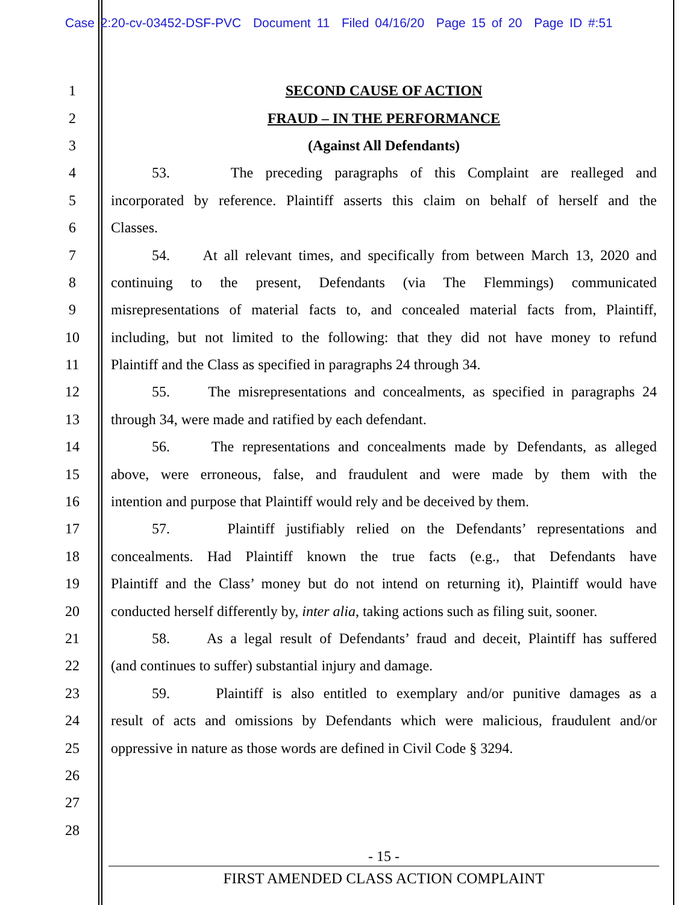Case 2:20-cv-03452-DSF-PVC Document 11 Filed 04/16/20 Page 15 of 20 Page ID #:51
1 SECOND CAUSE OF ACTION
2 FRAUD – IN THE PERFORMANCE
3 (Against All Defendants)
4 53. The preceding paragraphs of this Complaint are realleged and
5 incorporated by reference. Plaintiff asserts this claim on behalf of herself and the
6 Classes.
7 54. At all relevant times, and specifically from between March 13, 2020 and
8 continuing to the present, Defendants (via The Flemmings) communicated
9 misrepresentations of material facts to, and concealed material facts from, Plaintiff,
10 including, but not limited to the following: that they did not have money to refund
11 Plaintiff and the Class as specified in paragraphs 24 through 34.
12 55. The misrepresentations and concealments, as specified in paragraphs 24
13 through 34, were made and ratified by each defendant.
14 56. The representations and concealments made by Defendants, as alleged
15 above, were erroneous, false, and fraudulent and were made by them with the
16 intention and purpose that Plaintiff would rely and be deceived by them.
17 57. Plaintiff justifiably relied on the Defendants’ representations and
18 concealments. Had Plaintiff known the true facts (e.g., that Defendants have
19 Plaintiff and the Class’ money but do not intend on returning it), Plaintiff would have
20 conducted herself differently by, inter alia, taking actions such as filing suit, sooner.
21 58. As a legal result of Defendants’ fraud and deceit, Plaintiff has suffered
22 (and continues to suffer) substantial injury and damage.
23 59. Plaintiff is also entitled to exemplary and/or punitive damages as a
24 result of acts and omissions by Defendants which were malicious, fraudulent and/or
25 oppressive in nature as those words are defined in Civil Code § 3294.
26
27
28
- 15 -
FIRST AMENDED CLASS ACTION COMPLAINT